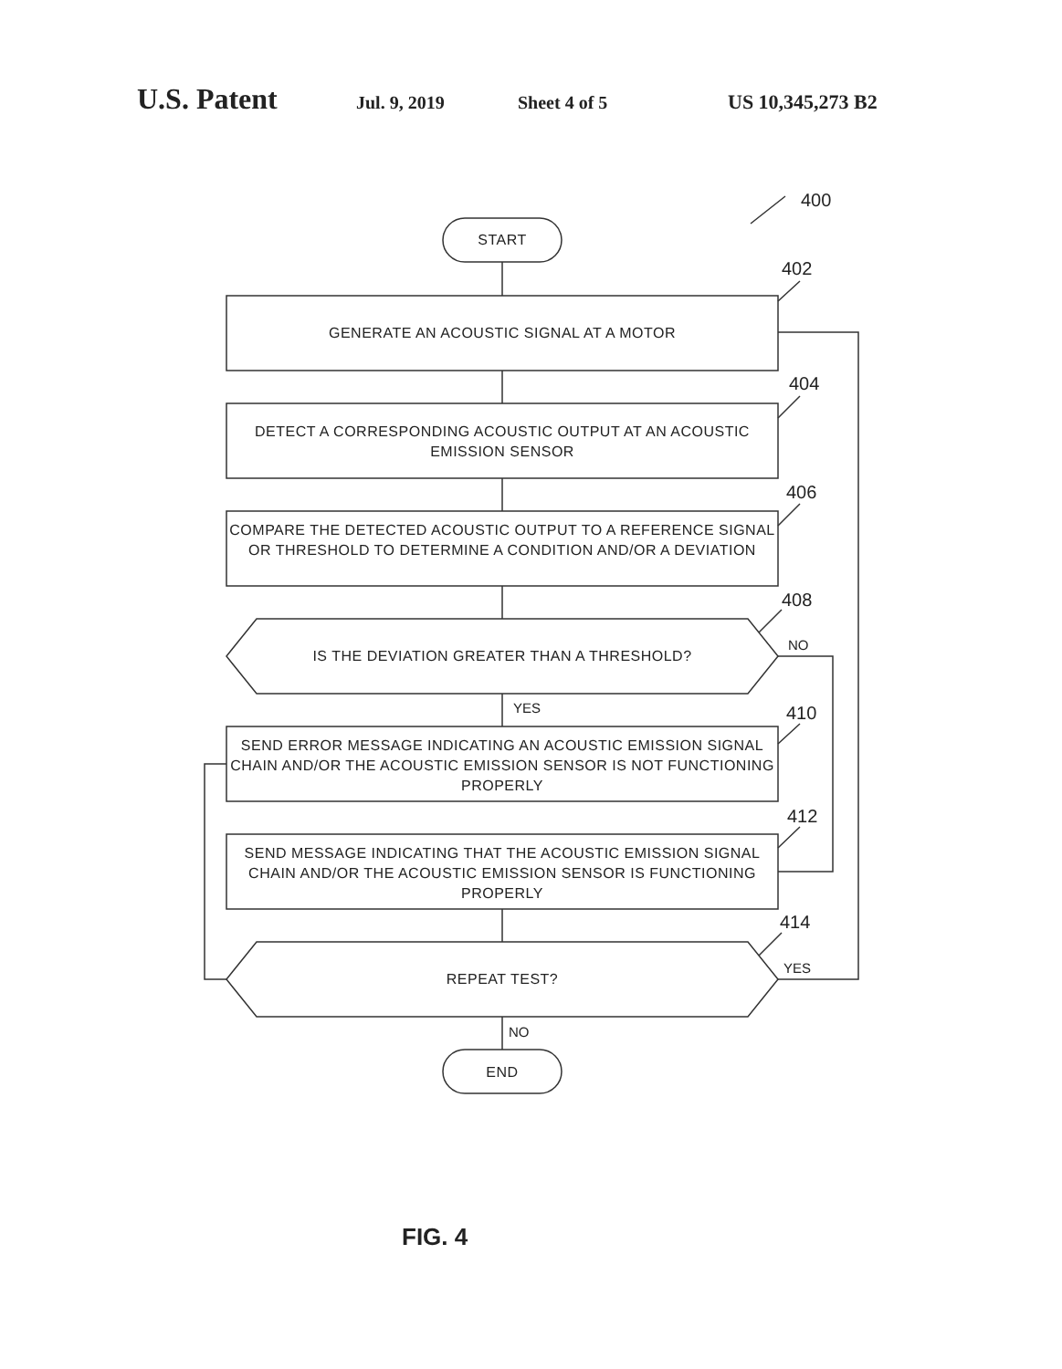U.S. Patent Jul. 9, 2019 Sheet 4 of 5 US 10,345,273 B2
400
START
402
GENERATE AN ACOUSTIC SIGNAL AT A MOTOR
404
DETECT A CORRESPONDING ACOUSTIC OUTPUT AT AN ACOUSTIC EMISSION SENSOR
406
COMPARE THE DETECTED ACOUSTIC OUTPUT TO A REFERENCE SIGNAL OR THRESHOLD TO DETERMINE A CONDITION AND/OR A DEVIATION
408
IS THE DEVIATION GREATER THAN A THRESHOLD?
NO
YES 410
SEND ERROR MESSAGE INDICATING AN ACOUSTIC EMISSION SIGNAL CHAIN AND/OR THE ACOUSTIC EMISSION SENSOR IS NOT FUNCTIONING PROPERLY
412
SEND MESSAGE INDICATING THAT THE ACOUSTIC EMISSION SIGNAL CHAIN AND/OR THE ACOUSTIC EMISSION SENSOR IS FUNCTIONING PROPERLY
414
REPEAT TEST?
YES
NO
END
FIG. 4